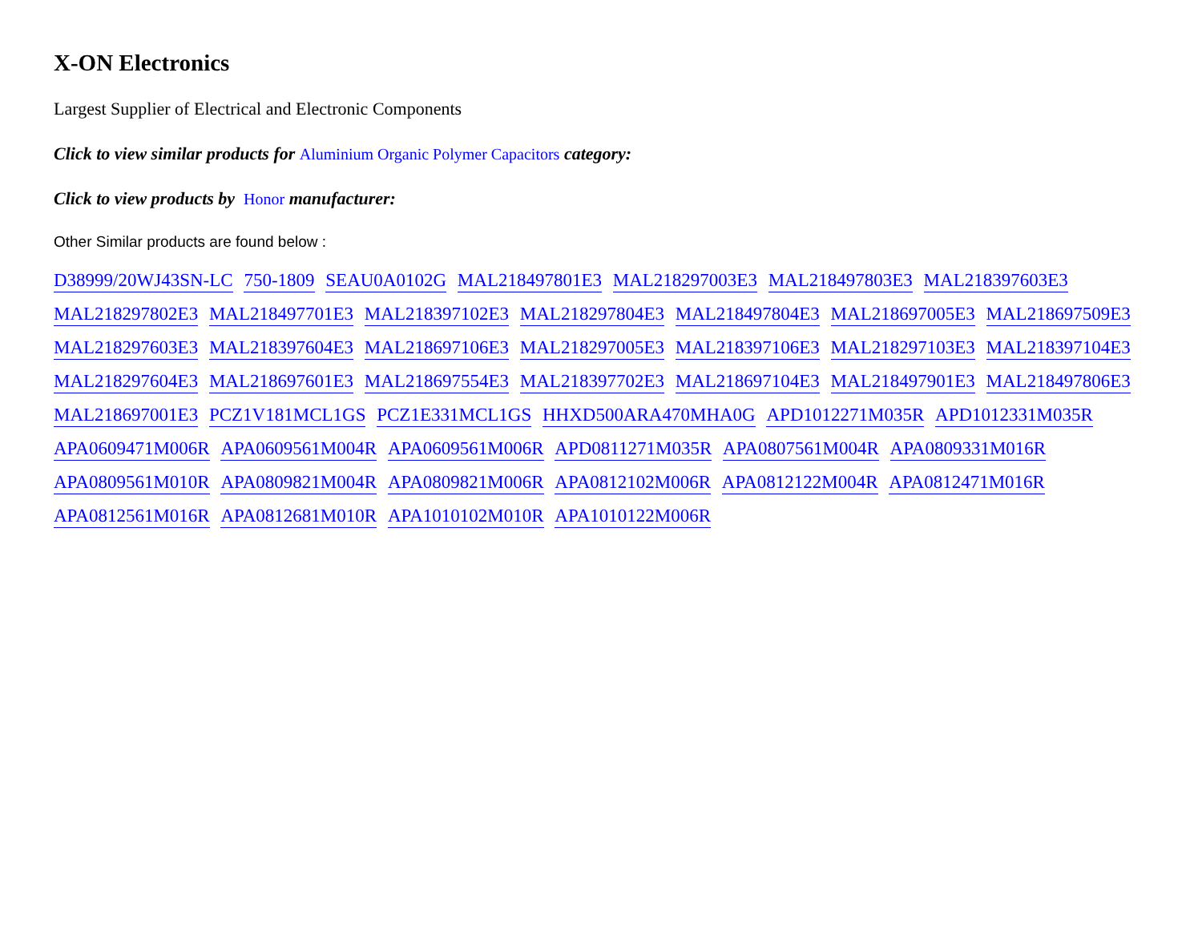X-ON Electronics
Largest Supplier of Electrical and Electronic Components
Click to view similar products for Aluminium Organic Polymer Capacitors category:
Click to view products by Honor manufacturer:
Other Similar products are found below :
D38999/20WJ43SN-LC 750-1809 SEAU0A0102G MAL218497801E3 MAL218297003E3 MAL218497803E3 MAL218397603E3 MAL218297802E3 MAL218497701E3 MAL218397102E3 MAL218297804E3 MAL218497804E3 MAL218697005E3 MAL218697509E3 MAL218297603E3 MAL218397604E3 MAL218697106E3 MAL218297005E3 MAL218397106E3 MAL218297103E3 MAL218397104E3 MAL218297604E3 MAL218697601E3 MAL218697554E3 MAL218397702E3 MAL218697104E3 MAL218497901E3 MAL218497806E3 MAL218697001E3 PCZ1V181MCL1GS PCZ1E331MCL1GS HHXD500ARA470MHA0G APD1012271M035R APD1012331M035R APA0609471M006R APA0609561M004R APA0609561M006R APD0811271M035R APA0807561M004R APA0809331M016R APA0809561M010R APA0809821M004R APA0809821M006R APA0812102M006R APA0812122M004R APA0812471M016R APA0812561M016R APA0812681M010R APA1010102M010R APA1010122M006R